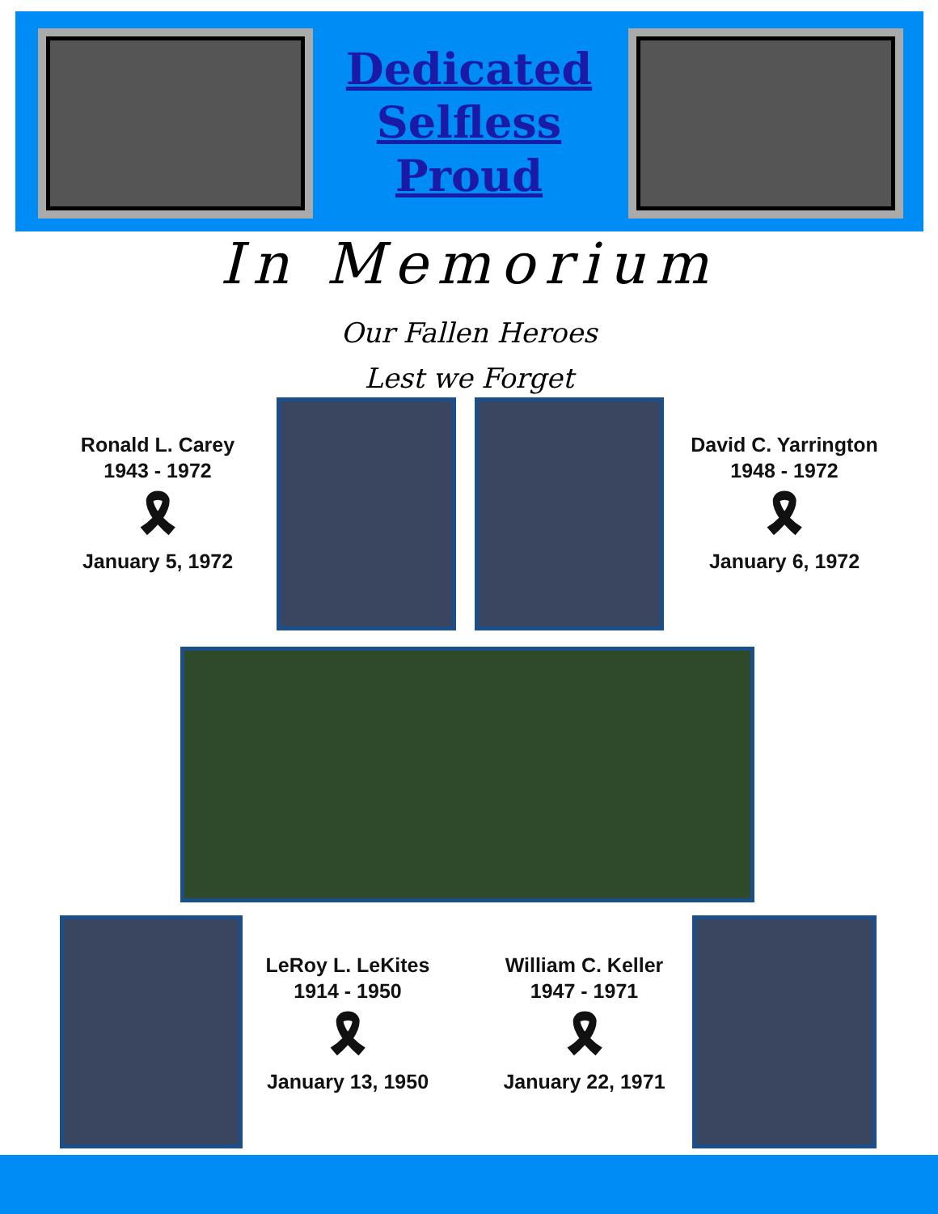Dedicated
Selfless
Proud
In Memorium
Our Fallen Heroes
Lest we Forget
Ronald L. Carey
1943 - 1972
🎗
January 5, 1972
David C. Yarrington
1948 - 1972
🎗
January 6, 1972
LeRoy L. LeKites
1914 - 1950
🎗
January 13, 1950
William C. Keller
1947 - 1971
🎗
January 22, 1971